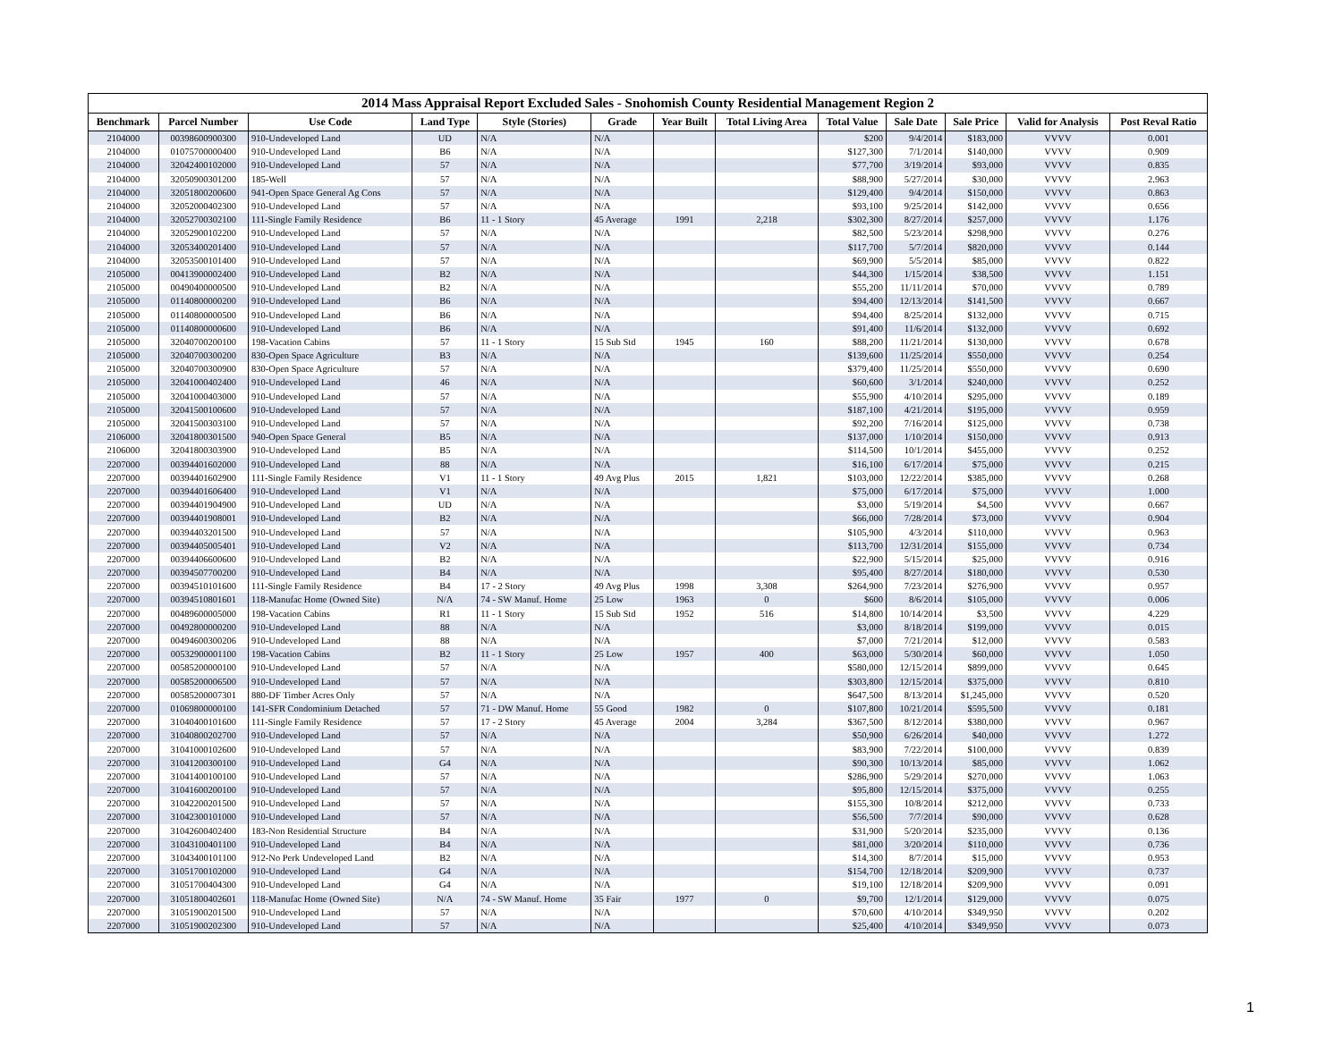2014 Mass Appraisal Report Excluded Sales - Snohomish County Residential Management Region 2
| Benchmark | Parcel Number | Use Code | Land Type | Style (Stories) | Grade | Year Built | Total Living Area | Total Value | Sale Date | Sale Price | Valid for Analysis | Post Reval Ratio |
| --- | --- | --- | --- | --- | --- | --- | --- | --- | --- | --- | --- | --- |
| 2104000 | 00398600900300 | 910-Undeveloped Land | UD | N/A | N/A | | | $200 | 9/4/2014 | $183,000 | VVVV | 0.001 |
| 2104000 | 01075700000400 | 910-Undeveloped Land | B6 | N/A | N/A | | | $127,300 | 7/1/2014 | $140,000 | VVVV | 0.909 |
| 2104000 | 32042400102000 | 910-Undeveloped Land | 57 | N/A | N/A | | | $77,700 | 3/19/2014 | $93,000 | VVVV | 0.835 |
| 2104000 | 32050900301200 | 185-Well | 57 | N/A | N/A | | | $88,900 | 5/27/2014 | $30,000 | VVVV | 2.963 |
| 2104000 | 32051800200600 | 941-Open Space General Ag Cons | 57 | N/A | N/A | | | $129,400 | 9/4/2014 | $150,000 | VVVV | 0.863 |
| 2104000 | 32052000402300 | 910-Undeveloped Land | 57 | N/A | N/A | | | $93,100 | 9/25/2014 | $142,000 | VVVV | 0.656 |
| 2104000 | 32052700302100 | 111-Single Family Residence | B6 | 11 - 1 Story | 45 Average | 1991 | 2,218 | $302,300 | 8/27/2014 | $257,000 | VVVV | 1.176 |
| 2104000 | 32052900102200 | 910-Undeveloped Land | 57 | N/A | N/A | | | $82,500 | 5/23/2014 | $298,900 | VVVV | 0.276 |
| 2104000 | 32053400201400 | 910-Undeveloped Land | 57 | N/A | N/A | | | $117,700 | 5/7/2014 | $820,000 | VVVV | 0.144 |
| 2104000 | 32053500101400 | 910-Undeveloped Land | 57 | N/A | N/A | | | $69,900 | 5/5/2014 | $85,000 | VVVV | 0.822 |
| 2105000 | 00413900002400 | 910-Undeveloped Land | B2 | N/A | N/A | | | $44,300 | 1/15/2014 | $38,500 | VVVV | 1.151 |
| 2105000 | 00490400000500 | 910-Undeveloped Land | B2 | N/A | N/A | | | $55,200 | 11/11/2014 | $70,000 | VVVV | 0.789 |
| 2105000 | 01140800000200 | 910-Undeveloped Land | B6 | N/A | N/A | | | $94,400 | 12/13/2014 | $141,500 | VVVV | 0.667 |
| 2105000 | 01140800000500 | 910-Undeveloped Land | B6 | N/A | N/A | | | $94,400 | 8/25/2014 | $132,000 | VVVV | 0.715 |
| 2105000 | 01140800000600 | 910-Undeveloped Land | B6 | N/A | N/A | | | $91,400 | 11/6/2014 | $132,000 | VVVV | 0.692 |
| 2105000 | 32040700200100 | 198-Vacation Cabins | 57 | 11 - 1 Story | 15 Sub Std | 1945 | 160 | $88,200 | 11/21/2014 | $130,000 | VVVV | 0.678 |
| 2105000 | 32040700300200 | 830-Open Space Agriculture | B3 | N/A | N/A | | | $139,600 | 11/25/2014 | $550,000 | VVVV | 0.254 |
| 2105000 | 32040700300900 | 830-Open Space Agriculture | 57 | N/A | N/A | | | $379,400 | 11/25/2014 | $550,000 | VVVV | 0.690 |
| 2105000 | 32041000402400 | 910-Undeveloped Land | 46 | N/A | N/A | | | $60,600 | 3/1/2014 | $240,000 | VVVV | 0.252 |
| 2105000 | 32041000403000 | 910-Undeveloped Land | 57 | N/A | N/A | | | $55,900 | 4/10/2014 | $295,000 | VVVV | 0.189 |
| 2105000 | 32041500100600 | 910-Undeveloped Land | 57 | N/A | N/A | | | $187,100 | 4/21/2014 | $195,000 | VVVV | 0.959 |
| 2105000 | 32041500303100 | 910-Undeveloped Land | 57 | N/A | N/A | | | $92,200 | 7/16/2014 | $125,000 | VVVV | 0.738 |
| 2106000 | 32041800301500 | 940-Open Space General | B5 | N/A | N/A | | | $137,000 | 1/10/2014 | $150,000 | VVVV | 0.913 |
| 2106000 | 32041800303900 | 910-Undeveloped Land | B5 | N/A | N/A | | | $114,500 | 10/1/2014 | $455,000 | VVVV | 0.252 |
| 2207000 | 00394401602000 | 910-Undeveloped Land | 88 | N/A | N/A | | | $16,100 | 6/17/2014 | $75,000 | VVVV | 0.215 |
| 2207000 | 00394401602900 | 111-Single Family Residence | V1 | 11 - 1 Story | 49 Avg Plus | 2015 | 1,821 | $103,000 | 12/22/2014 | $385,000 | VVVV | 0.268 |
| 2207000 | 00394401606400 | 910-Undeveloped Land | V1 | N/A | N/A | | | $75,000 | 6/17/2014 | $75,000 | VVVV | 1.000 |
| 2207000 | 00394401904900 | 910-Undeveloped Land | UD | N/A | N/A | | | $3,000 | 5/19/2014 | $4,500 | VVVV | 0.667 |
| 2207000 | 00394401908001 | 910-Undeveloped Land | B2 | N/A | N/A | | | $66,000 | 7/28/2014 | $73,000 | VVVV | 0.904 |
| 2207000 | 00394403201500 | 910-Undeveloped Land | 57 | N/A | N/A | | | $105,900 | 4/3/2014 | $110,000 | VVVV | 0.963 |
| 2207000 | 00394405005401 | 910-Undeveloped Land | V2 | N/A | N/A | | | $113,700 | 12/31/2014 | $155,000 | VVVV | 0.734 |
| 2207000 | 00394406600600 | 910-Undeveloped Land | B2 | N/A | N/A | | | $22,900 | 5/15/2014 | $25,000 | VVVV | 0.916 |
| 2207000 | 00394507700200 | 910-Undeveloped Land | B4 | N/A | N/A | | | $95,400 | 8/27/2014 | $180,000 | VVVV | 0.530 |
| 2207000 | 00394510101600 | 111-Single Family Residence | B4 | 17 - 2 Story | 49 Avg Plus | 1998 | 3,308 | $264,900 | 7/23/2014 | $276,900 | VVVV | 0.957 |
| 2207000 | 00394510801601 | 118-Manufac Home (Owned Site) | N/A | 74 - SW Manuf. Home | 25 Low | 1963 | 0 | $600 | 8/6/2014 | $105,000 | VVVV | 0.006 |
| 2207000 | 00489600005000 | 198-Vacation Cabins | R1 | 11 - 1 Story | 15 Sub Std | 1952 | 516 | $14,800 | 10/14/2014 | $3,500 | VVVV | 4.229 |
| 2207000 | 00492800000200 | 910-Undeveloped Land | 88 | N/A | N/A | | | $3,000 | 8/18/2014 | $199,000 | VVVV | 0.015 |
| 2207000 | 00494600300206 | 910-Undeveloped Land | 88 | N/A | N/A | | | $7,000 | 7/21/2014 | $12,000 | VVVV | 0.583 |
| 2207000 | 00532900001100 | 198-Vacation Cabins | B2 | 11 - 1 Story | 25 Low | 1957 | 400 | $63,000 | 5/30/2014 | $60,000 | VVVV | 1.050 |
| 2207000 | 00585200000100 | 910-Undeveloped Land | 57 | N/A | N/A | | | $580,000 | 12/15/2014 | $899,000 | VVVV | 0.645 |
| 2207000 | 00585200006500 | 910-Undeveloped Land | 57 | N/A | N/A | | | $303,800 | 12/15/2014 | $375,000 | VVVV | 0.810 |
| 2207000 | 00585200007301 | 880-DF Timber Acres Only | 57 | N/A | N/A | | | $647,500 | 8/13/2014 | $1,245,000 | VVVV | 0.520 |
| 2207000 | 01069800000100 | 141-SFR Condominium Detached | 57 | 71 - DW Manuf. Home | 55 Good | 1982 | 0 | $107,800 | 10/21/2014 | $595,500 | VVVV | 0.181 |
| 2207000 | 31040400101600 | 111-Single Family Residence | 57 | 17 - 2 Story | 45 Average | 2004 | 3,284 | $367,500 | 8/12/2014 | $380,000 | VVVV | 0.967 |
| 2207000 | 31040800202700 | 910-Undeveloped Land | 57 | N/A | N/A | | | $50,900 | 6/26/2014 | $40,000 | VVVV | 1.272 |
| 2207000 | 31041000102600 | 910-Undeveloped Land | 57 | N/A | N/A | | | $83,900 | 7/22/2014 | $100,000 | VVVV | 0.839 |
| 2207000 | 31041200300100 | 910-Undeveloped Land | G4 | N/A | N/A | | | $90,300 | 10/13/2014 | $85,000 | VVVV | 1.062 |
| 2207000 | 31041400100100 | 910-Undeveloped Land | 57 | N/A | N/A | | | $286,900 | 5/29/2014 | $270,000 | VVVV | 1.063 |
| 2207000 | 31041600200100 | 910-Undeveloped Land | 57 | N/A | N/A | | | $95,800 | 12/15/2014 | $375,000 | VVVV | 0.255 |
| 2207000 | 31042200201500 | 910-Undeveloped Land | 57 | N/A | N/A | | | $155,300 | 10/8/2014 | $212,000 | VVVV | 0.733 |
| 2207000 | 31042300101000 | 910-Undeveloped Land | 57 | N/A | N/A | | | $56,500 | 7/7/2014 | $90,000 | VVVV | 0.628 |
| 2207000 | 31042600402400 | 183-Non Residential Structure | B4 | N/A | N/A | | | $31,900 | 5/20/2014 | $235,000 | VVVV | 0.136 |
| 2207000 | 31043100401100 | 910-Undeveloped Land | B4 | N/A | N/A | | | $81,000 | 3/20/2014 | $110,000 | VVVV | 0.736 |
| 2207000 | 31043400101100 | 912-No Perk Undeveloped Land | B2 | N/A | N/A | | | $14,300 | 8/7/2014 | $15,000 | VVVV | 0.953 |
| 2207000 | 31051700102000 | 910-Undeveloped Land | G4 | N/A | N/A | | | $154,700 | 12/18/2014 | $209,900 | VVVV | 0.737 |
| 2207000 | 31051700404300 | 910-Undeveloped Land | G4 | N/A | N/A | | | $19,100 | 12/18/2014 | $209,900 | VVVV | 0.091 |
| 2207000 | 31051800402601 | 118-Manufac Home (Owned Site) | N/A | 74 - SW Manuf. Home | 35 Fair | 1977 | 0 | $9,700 | 12/1/2014 | $129,000 | VVVV | 0.075 |
| 2207000 | 31051900201500 | 910-Undeveloped Land | 57 | N/A | N/A | | | $70,600 | 4/10/2014 | $349,950 | VVVV | 0.202 |
| 2207000 | 31051900202300 | 910-Undeveloped Land | 57 | N/A | N/A | | | $25,400 | 4/10/2014 | $349,950 | VVVV | 0.073 |
1